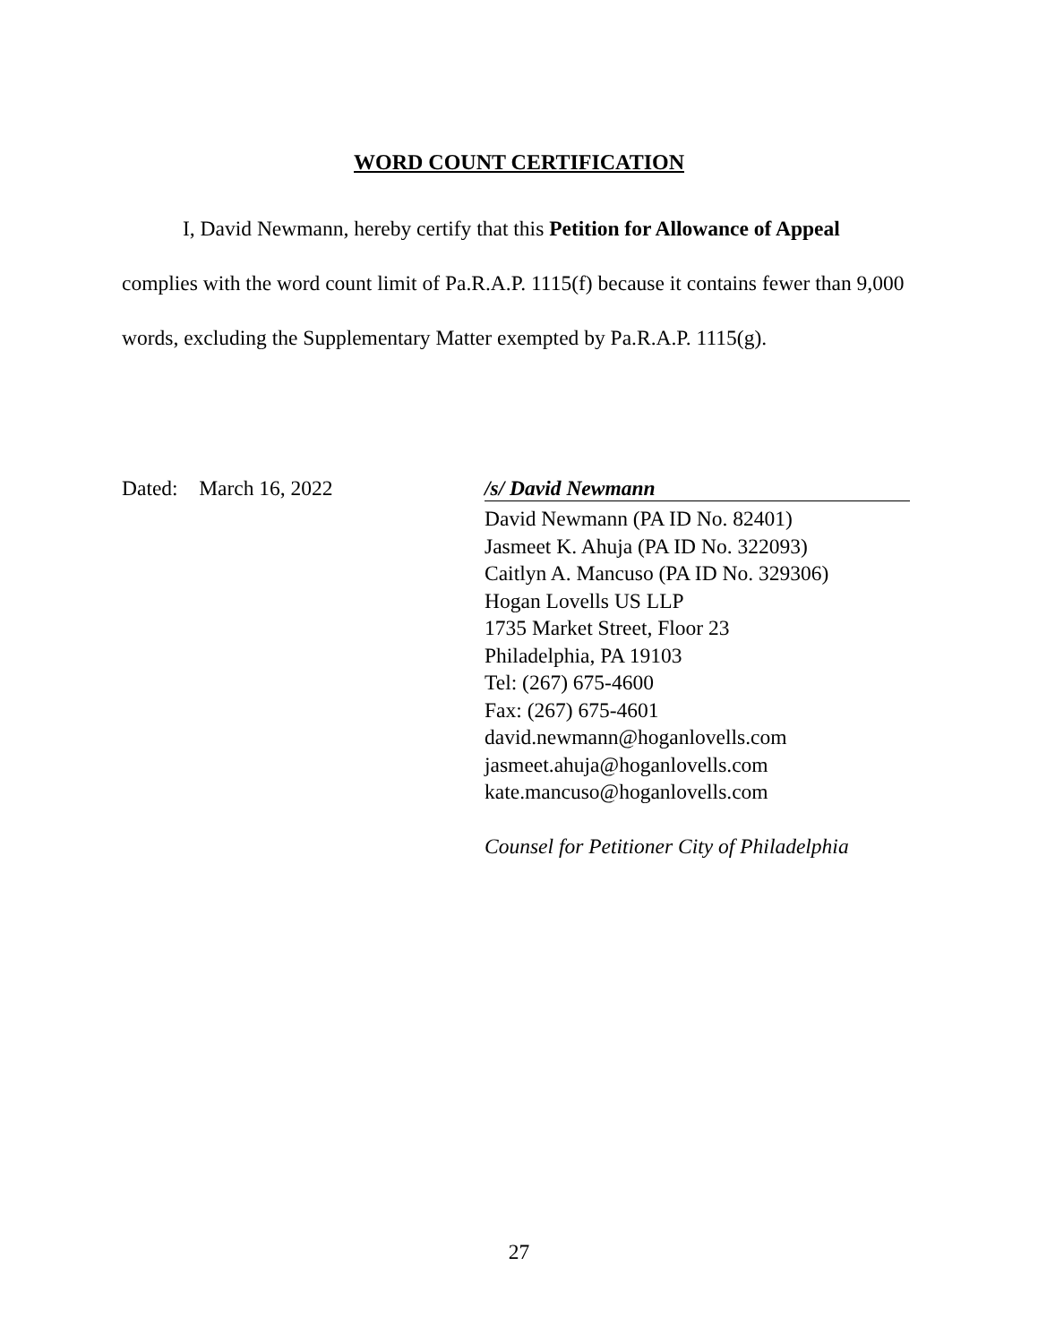WORD COUNT CERTIFICATION
I, David Newmann, hereby certify that this Petition for Allowance of Appeal complies with the word count limit of Pa.R.A.P. 1115(f) because it contains fewer than 9,000 words, excluding the Supplementary Matter exempted by Pa.R.A.P. 1115(g).
Dated: March 16, 2022 /s/ David Newmann
David Newmann (PA ID No. 82401)
Jasmeet K. Ahuja (PA ID No. 322093)
Caitlyn A. Mancuso (PA ID No. 329306)
Hogan Lovells US LLP
1735 Market Street, Floor 23
Philadelphia, PA 19103
Tel: (267) 675-4600
Fax: (267) 675-4601
david.newmann@hoganlovells.com
jasmeet.ahuja@hoganlovells.com
kate.mancuso@hoganlovells.com
Counsel for Petitioner City of Philadelphia
27